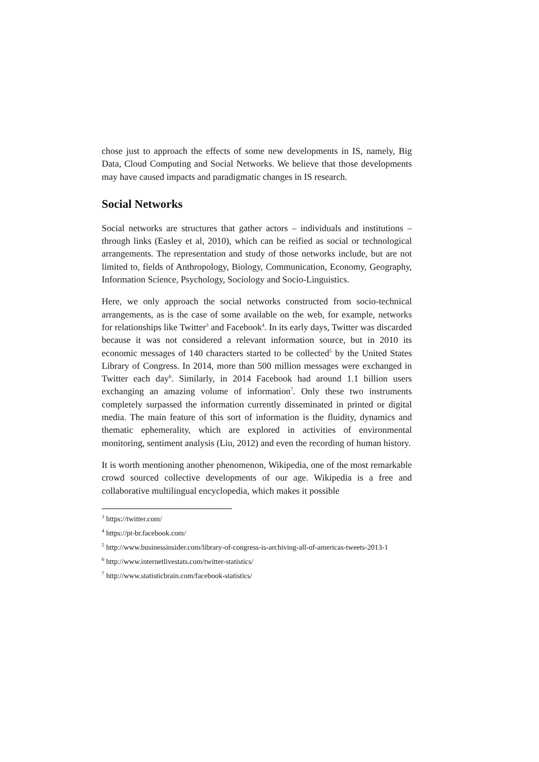chose just to approach the effects of some new developments in IS, namely, Big Data, Cloud Computing and Social Networks. We believe that those developments may have caused impacts and paradigmatic changes in IS research.
Social Networks
Social networks are structures that gather actors – individuals and institutions – through links (Easley et al, 2010), which can be reified as social or technological arrangements. The representation and study of those networks include, but are not limited to, fields of Anthropology, Biology, Communication, Economy, Geography, Information Science, Psychology, Sociology and Socio-Linguistics.
Here, we only approach the social networks constructed from socio-technical arrangements, as is the case of some available on the web, for example, networks for relationships like Twitter<sup>3</sup> and Facebook<sup>4</sup>. In its early days, Twitter was discarded because it was not considered a relevant information source, but in 2010 its economic messages of 140 characters started to be collected<sup>5</sup> by the United States Library of Congress. In 2014, more than 500 million messages were exchanged in Twitter each day<sup>6</sup>. Similarly, in 2014 Facebook had around 1.1 billion users exchanging an amazing volume of information<sup>7</sup>. Only these two instruments completely surpassed the information currently disseminated in printed or digital media. The main feature of this sort of information is the fluidity, dynamics and thematic ephemerality, which are explored in activities of environmental monitoring, sentiment analysis (Liu, 2012) and even the recording of human history.
It is worth mentioning another phenomenon, Wikipedia, one of the most remarkable crowd sourced collective developments of our age. Wikipedia is a free and collaborative multilingual encyclopedia, which makes it possible
<sup>3</sup> https://twitter.com/
<sup>4</sup> https://pt-br.facebook.com/
<sup>5</sup> http://www.businessinsider.com/library-of-congress-is-archiving-all-of-americas-tweets-2013-1
<sup>6</sup> http://www.internetlivestats.com/twitter-statistics/
<sup>7</sup> http://www.statisticbrain.com/facebook-statistics/